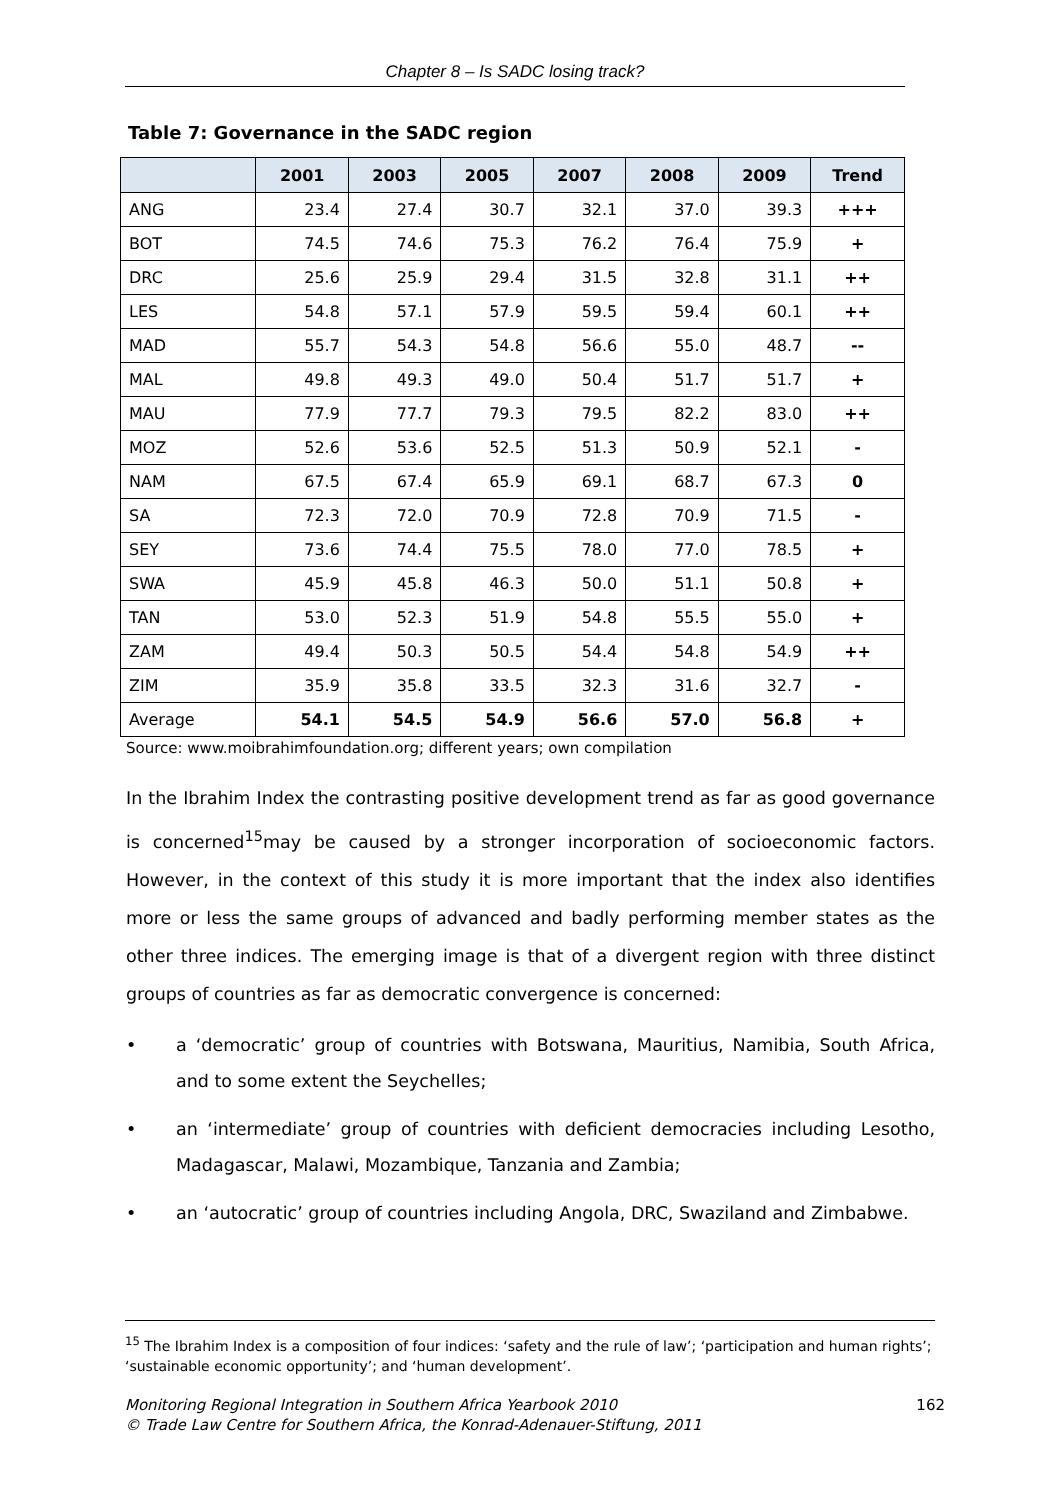Chapter 8 – Is SADC losing track?
Table 7: Governance in the SADC region
| | 2001 | 2003 | 2005 | 2007 | 2008 | 2009 | Trend |
| --- | --- | --- | --- | --- | --- | --- | --- |
| ANG | 23.4 | 27.4 | 30.7 | 32.1 | 37.0 | 39.3 | +++ |
| BOT | 74.5 | 74.6 | 75.3 | 76.2 | 76.4 | 75.9 | + |
| DRC | 25.6 | 25.9 | 29.4 | 31.5 | 32.8 | 31.1 | ++ |
| LES | 54.8 | 57.1 | 57.9 | 59.5 | 59.4 | 60.1 | ++ |
| MAD | 55.7 | 54.3 | 54.8 | 56.6 | 55.0 | 48.7 | -- |
| MAL | 49.8 | 49.3 | 49.0 | 50.4 | 51.7 | 51.7 | + |
| MAU | 77.9 | 77.7 | 79.3 | 79.5 | 82.2 | 83.0 | ++ |
| MOZ | 52.6 | 53.6 | 52.5 | 51.3 | 50.9 | 52.1 | - |
| NAM | 67.5 | 67.4 | 65.9 | 69.1 | 68.7 | 67.3 | 0 |
| SA | 72.3 | 72.0 | 70.9 | 72.8 | 70.9 | 71.5 | - |
| SEY | 73.6 | 74.4 | 75.5 | 78.0 | 77.0 | 78.5 | + |
| SWA | 45.9 | 45.8 | 46.3 | 50.0 | 51.1 | 50.8 | + |
| TAN | 53.0 | 52.3 | 51.9 | 54.8 | 55.5 | 55.0 | + |
| ZAM | 49.4 | 50.3 | 50.5 | 54.4 | 54.8 | 54.9 | ++ |
| ZIM | 35.9 | 35.8 | 33.5 | 32.3 | 31.6 | 32.7 | - |
| Average | 54.1 | 54.5 | 54.9 | 56.6 | 57.0 | 56.8 | + |
Source: www.moibrahimfoundation.org; different years; own compilation
In the Ibrahim Index the contrasting positive development trend as far as good governance is concerned<sup>15</sup>may be caused by a stronger incorporation of socioeconomic factors. However, in the context of this study it is more important that the index also identifies more or less the same groups of advanced and badly performing member states as the other three indices. The emerging image is that of a divergent region with three distinct groups of countries as far as democratic convergence is concerned:
• a ‘democratic’ group of countries with Botswana, Mauritius, Namibia, South Africa, and to some extent the Seychelles;
• an ‘intermediate’ group of countries with deficient democracies including Lesotho, Madagascar, Malawi, Mozambique, Tanzania and Zambia;
• an ‘autocratic’ group of countries including Angola, DRC, Swaziland and Zimbabwe.
<sup>15</sup> The Ibrahim Index is a composition of four indices: ‘safety and the rule of law’; ‘participation and human rights’; ‘sustainable economic opportunity’; and ‘human development’.
Monitoring Regional Integration in Southern Africa Yearbook 2010
© Trade Law Centre for Southern Africa, the Konrad-Adenauer-Stiftung, 2011
162